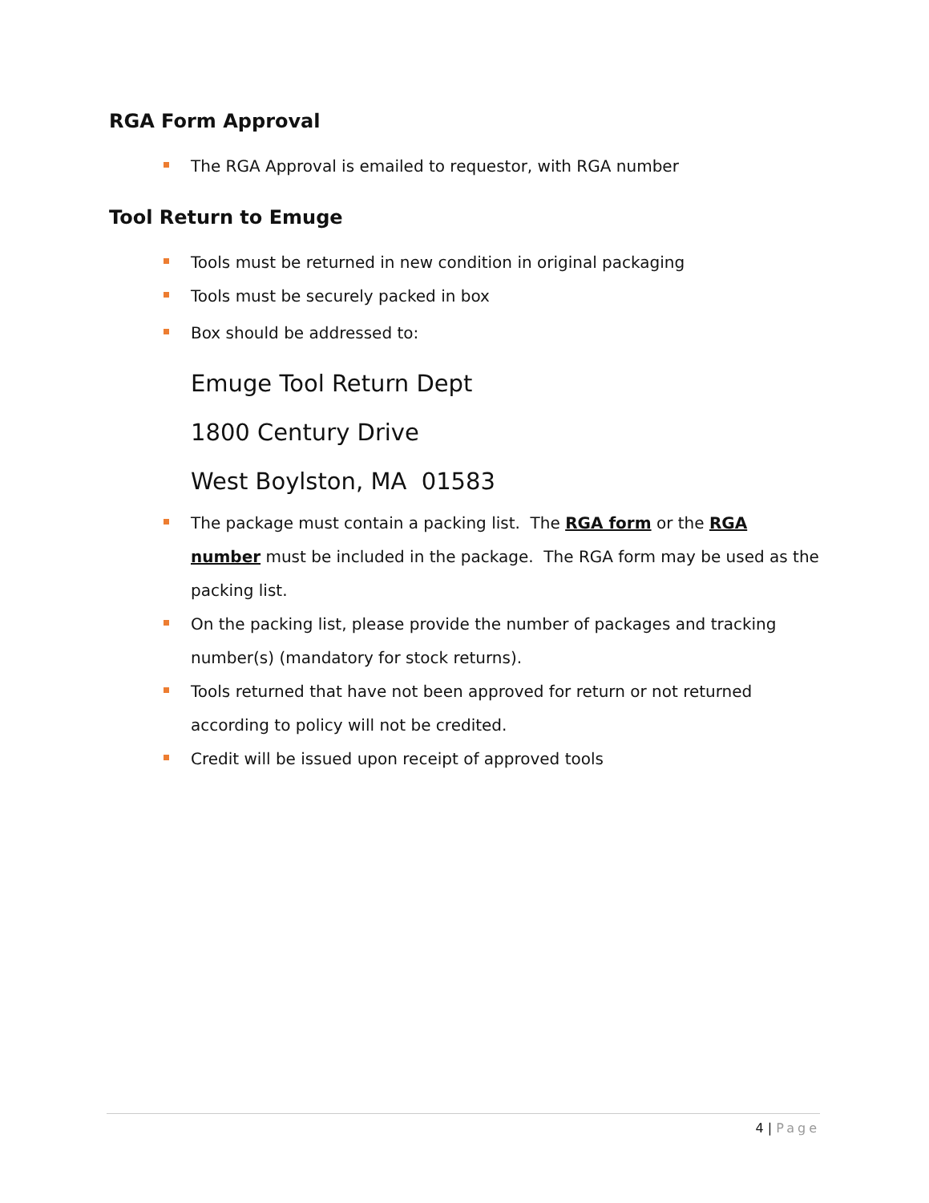RGA Form Approval
The RGA Approval is emailed to requestor, with RGA number
Tool Return to Emuge
Tools must be returned in new condition in original packaging
Tools must be securely packed in box
Box should be addressed to:
Emuge Tool Return Dept
1800 Century Drive
West Boylston, MA 01583
The package must contain a packing list. The RGA form or the RGA number must be included in the package. The RGA form may be used as the packing list.
On the packing list, please provide the number of packages and tracking number(s) (mandatory for stock returns).
Tools returned that have not been approved for return or not returned according to policy will not be credited.
Credit will be issued upon receipt of approved tools
4 | Page